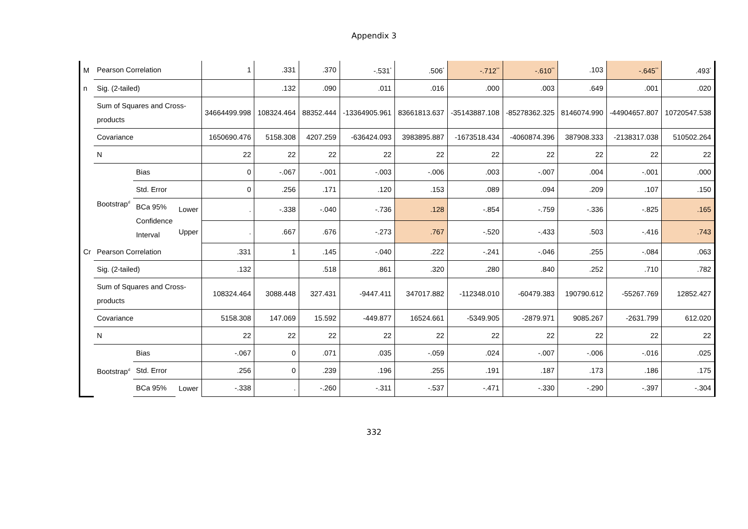Appendix 3
| M | Pearson Correlation | | | 1 | .331 | .370 | -.531<sup>*</sup> | .506<sup>*</sup> | -.712<sup>**</sup> | -.610<sup>**</sup> | .103 | -.645<sup>**</sup> | .493<sup>*</sup> |
| n | Sig. (2-tailed) | | | | .132 | .090 | .011 | .016 | .000 | .003 | .649 | .001 | .020 |
| | Sum of Squares and Cross-products | | | 34664499.998 | 108324.464 | 88352.444 | -13364905.961 | 83661813.637 | -35143887.108 | -85278362.325 | 8146074.990 | -44904657.807 | 10720547.538 |
| | Covariance | | | 1650690.476 | 5158.308 | 4207.259 | -636424.093 | 3983895.887 | -1673518.434 | -4060874.396 | 387908.333 | -2138317.038 | 510502.264 |
| | N | | | 22 | 22 | 22 | 22 | 22 | 22 | 22 | 22 | 22 | 22 |
| | Bootstrap<sup>d</sup> | Bias | | 0 | -.067 | -.001 | -.003 | -.006 | .003 | -.007 | .004 | -.001 | .000 |
| | | Std. Error | | 0 | .256 | .171 | .120 | .153 | .089 | .094 | .209 | .107 | .150 |
| | | BCa 95% Confidence Interval | Lower | . | -.338 | -.040 | -.736 | .128 | -.854 | -.759 | -.336 | -.825 | .165 |
| | | | Upper | . | .667 | .676 | -.273 | .767 | -.520 | -.433 | .503 | -.416 | .743 |
| Cr | Pearson Correlation | | | .331 | 1 | .145 | -.040 | .222 | -.241 | -.046 | .255 | -.084 | .063 |
| | Sig. (2-tailed) | | | .132 | | .518 | .861 | .320 | .280 | .840 | .252 | .710 | .782 |
| | Sum of Squares and Cross-products | | | 108324.464 | 3088.448 | 327.431 | -9447.411 | 347017.882 | -112348.010 | -60479.383 | 190790.612 | -55267.769 | 12852.427 |
| | Covariance | | | 5158.308 | 147.069 | 15.592 | -449.877 | 16524.661 | -5349.905 | -2879.971 | 9085.267 | -2631.799 | 612.020 |
| | N | | | 22 | 22 | 22 | 22 | 22 | 22 | 22 | 22 | 22 | 22 |
| | Bootstrap<sup>d</sup> | Bias | | -.067 | 0 | .071 | .035 | -.059 | .024 | -.007 | -.006 | -.016 | .025 |
| | | Std. Error | | .256 | 0 | .239 | .196 | .255 | .191 | .187 | .173 | .186 | .175 |
| | | BCa 95% | Lower | -.338 | . | -.260 | -.311 | -.537 | -.471 | -.330 | -.290 | -.397 | -.304 |
332